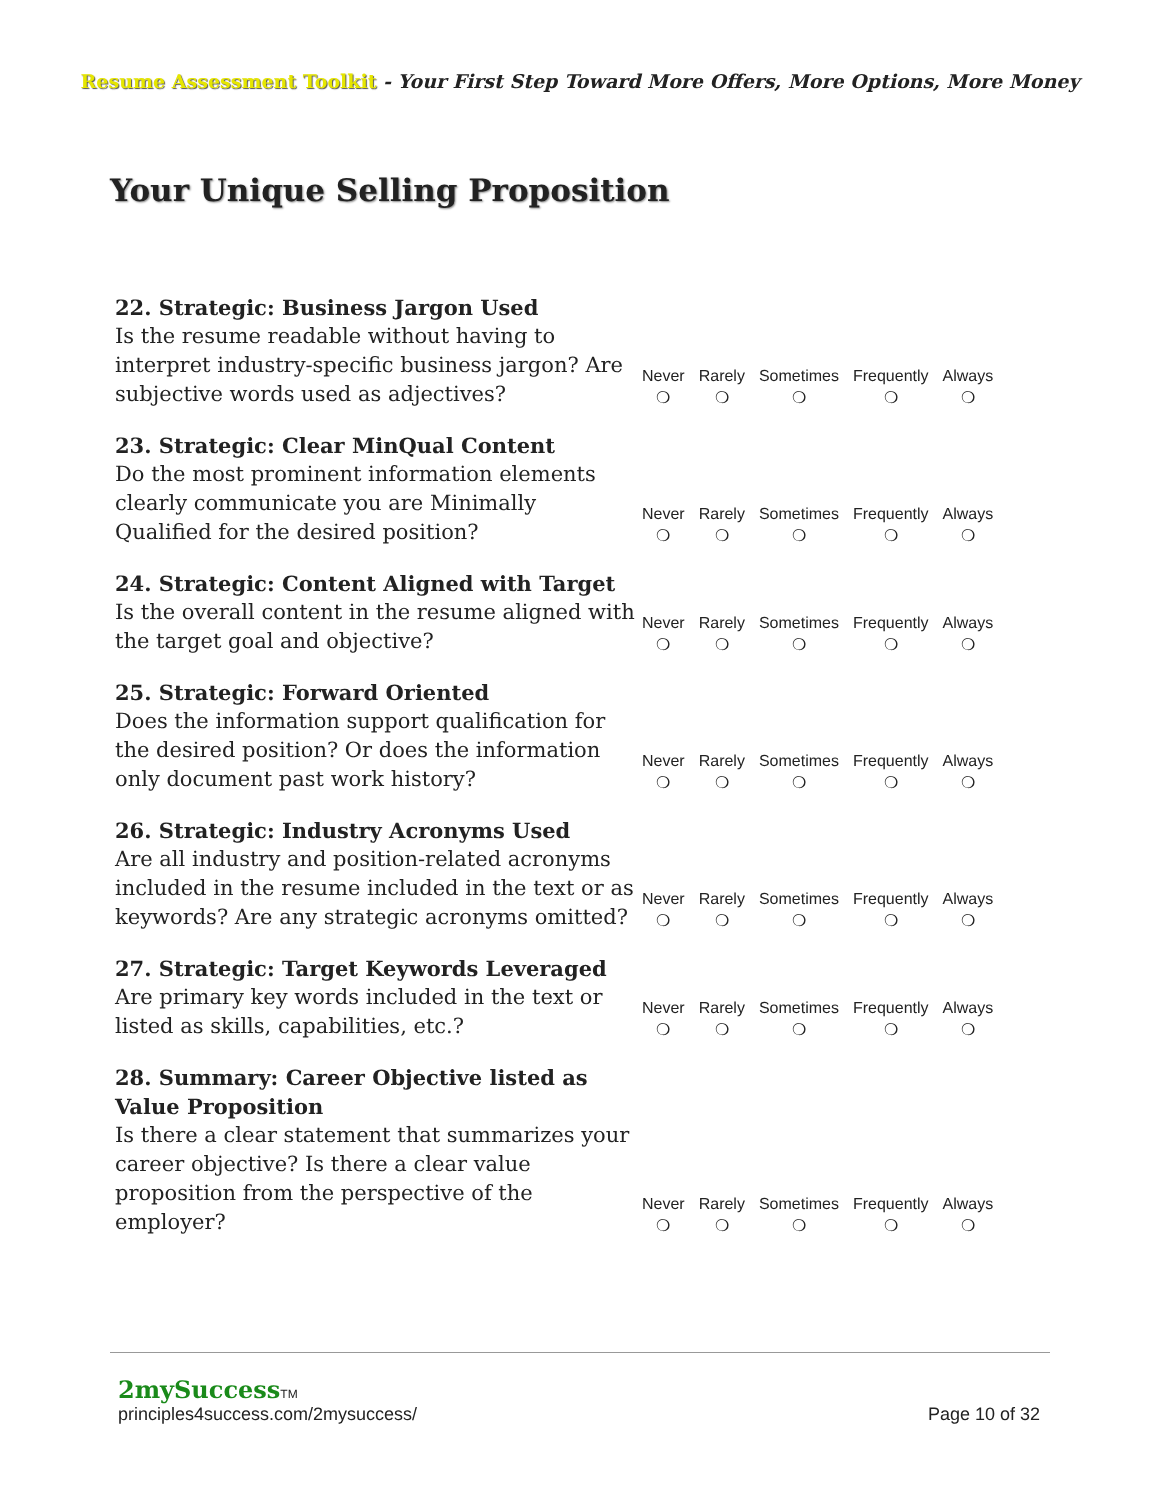Resume Assessment Toolkit - Your First Step Toward More Offers, More Options, More Money
Your Unique Selling Proposition
| 22. Strategic: Business Jargon Used Is the resume readable without having to interpret industry-specific business jargon? Are subjective words used as adjectives? | Never ❍ | Rarely ❍ | Sometimes ❍ | Frequently ❍ | Always ❍ |
| 23. Strategic: Clear MinQual Content Do the most prominent information elements clearly communicate you are Minimally Qualified for the desired position? | Never ❍ | Rarely ❍ | Sometimes ❍ | Frequently ❍ | Always ❍ |
| 24. Strategic: Content Aligned with Target Is the overall content in the resume aligned with the target goal and objective? | Never ❍ | Rarely ❍ | Sometimes ❍ | Frequently ❍ | Always ❍ |
| 25. Strategic: Forward Oriented Does the information support qualification for the desired position? Or does the information only document past work history? | Never ❍ | Rarely ❍ | Sometimes ❍ | Frequently ❍ | Always ❍ |
| 26. Strategic: Industry Acronyms Used Are all industry and position-related acronyms included in the resume included in the text or as keywords? Are any strategic acronyms omitted? | Never ❍ | Rarely ❍ | Sometimes ❍ | Frequently ❍ | Always ❍ |
| 27. Strategic: Target Keywords Leveraged Are primary key words included in the text or listed as skills, capabilities, etc.? | Never ❍ | Rarely ❍ | Sometimes ❍ | Frequently ❍ | Always ❍ |
| 28. Summary: Career Objective listed as Value Proposition Is there a clear statement that summarizes your career objective? Is there a clear value proposition from the perspective of the employer? | Never ❍ | Rarely ❍ | Sometimes ❍ | Frequently ❍ | Always ❍ |
2mySuccess TM
principles4success.com/2mysuccess/ Page 10 of 32